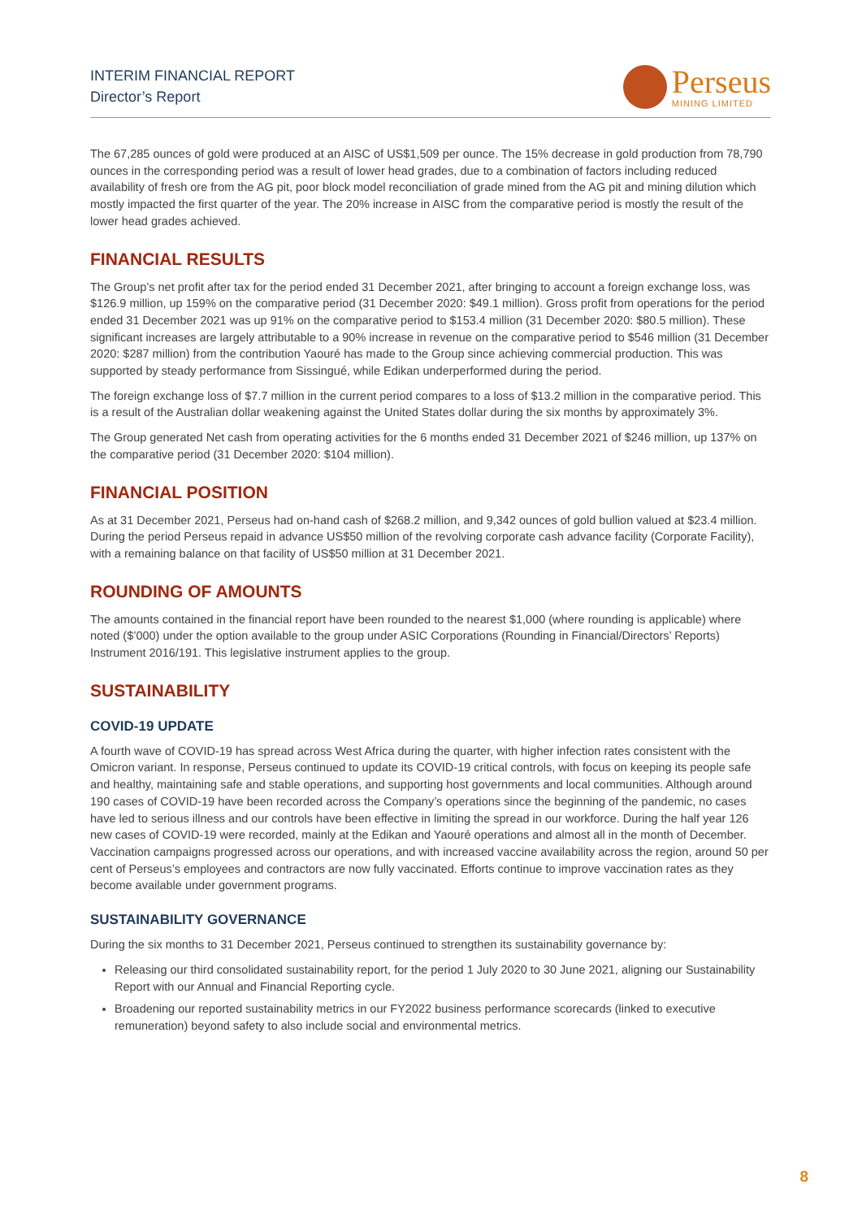INTERIM FINANCIAL REPORT
Director’s Report
Perseus
MINING LIMITED
The 67,285 ounces of gold were produced at an AISC of US$1,509 per ounce. The 15% decrease in gold production from 78,790 ounces in the corresponding period was a result of lower head grades, due to a combination of factors including reduced availability of fresh ore from the AG pit, poor block model reconciliation of grade mined from the AG pit and mining dilution which mostly impacted the first quarter of the year. The 20% increase in AISC from the comparative period is mostly the result of the lower head grades achieved.
FINANCIAL RESULTS
The Group’s net profit after tax for the period ended 31 December 2021, after bringing to account a foreign exchange loss, was $126.9 million, up 159% on the comparative period (31 December 2020: $49.1 million). Gross profit from operations for the period ended 31 December 2021 was up 91% on the comparative period to $153.4 million (31 December 2020: $80.5 million). These significant increases are largely attributable to a 90% increase in revenue on the comparative period to $546 million (31 December 2020: $287 million) from the contribution Yaouré has made to the Group since achieving commercial production. This was supported by steady performance from Sissingué, while Edikan underperformed during the period.
The foreign exchange loss of $7.7 million in the current period compares to a loss of $13.2 million in the comparative period. This is a result of the Australian dollar weakening against the United States dollar during the six months by approximately 3%.
The Group generated Net cash from operating activities for the 6 months ended 31 December 2021 of $246 million, up 137% on the comparative period (31 December 2020: $104 million).
FINANCIAL POSITION
As at 31 December 2021, Perseus had on-hand cash of $268.2 million, and 9,342 ounces of gold bullion valued at $23.4 million. During the period Perseus repaid in advance US$50 million of the revolving corporate cash advance facility (Corporate Facility), with a remaining balance on that facility of US$50 million at 31 December 2021.
ROUNDING OF AMOUNTS
The amounts contained in the financial report have been rounded to the nearest $1,000 (where rounding is applicable) where noted ($’000) under the option available to the group under ASIC Corporations (Rounding in Financial/Directors’ Reports) Instrument 2016/191. This legislative instrument applies to the group.
SUSTAINABILITY
COVID-19 UPDATE
A fourth wave of COVID-19 has spread across West Africa during the quarter, with higher infection rates consistent with the Omicron variant. In response, Perseus continued to update its COVID-19 critical controls, with focus on keeping its people safe and healthy, maintaining safe and stable operations, and supporting host governments and local communities. Although around 190 cases of COVID-19 have been recorded across the Company’s operations since the beginning of the pandemic, no cases have led to serious illness and our controls have been effective in limiting the spread in our workforce. During the half year 126 new cases of COVID-19 were recorded, mainly at the Edikan and Yaouré operations and almost all in the month of December. Vaccination campaigns progressed across our operations, and with increased vaccine availability across the region, around 50 per cent of Perseus’s employees and contractors are now fully vaccinated. Efforts continue to improve vaccination rates as they become available under government programs.
SUSTAINABILITY GOVERNANCE
During the six months to 31 December 2021, Perseus continued to strengthen its sustainability governance by:
Releasing our third consolidated sustainability report, for the period 1 July 2020 to 30 June 2021, aligning our Sustainability Report with our Annual and Financial Reporting cycle.
Broadening our reported sustainability metrics in our FY2022 business performance scorecards (linked to executive remuneration) beyond safety to also include social and environmental metrics.
8